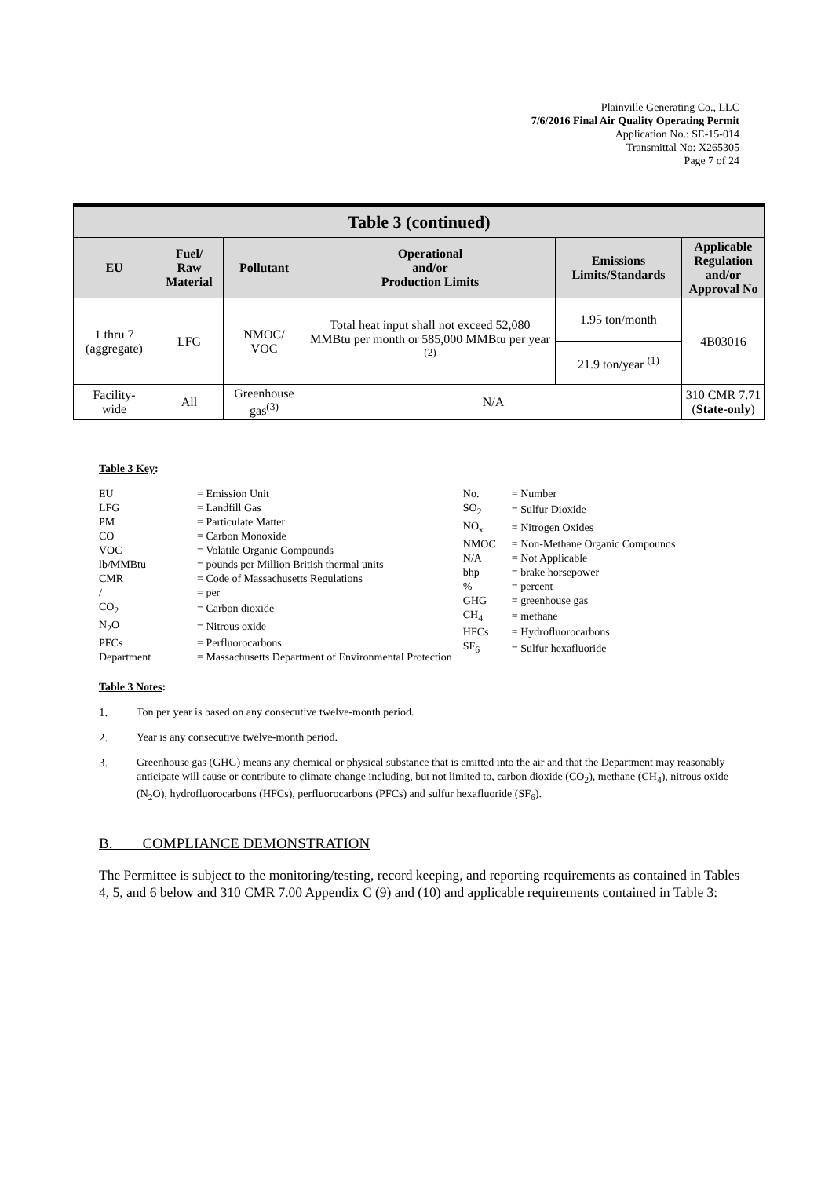Plainville Generating Co., LLC
7/6/2016 Final Air Quality Operating Permit
Application No.: SE-15-014
Transmittal No: X265305
Page 7 of 24
| Table 3 (continued) | | | | | |
| --- | --- | --- | --- | --- | --- |
| EU | Fuel/ Raw Material | Pollutant | Operational and/or Production Limits | Emissions Limits/Standards | Applicable Regulation and/or Approval No |
| 1 thru 7 (aggregate) | LFG | NMOC/ VOC | Total heat input shall not exceed 52,080 MMBtu per month or 585,000 MMBtu per year <sup>(2)</sup> | 1.95 ton/month | 4B03016 |
| | | | | 21.9 ton/year <sup>(1)</sup> | |
| Facility- wide | All | Greenhouse gas<sup>(3)</sup> | N/A | | 310 CMR 7.71 ( State-only ) |
Table 3 Key:
| EU | = Emission Unit |
| LFG | = Landfill Gas |
| PM | = Particulate Matter |
| CO | = Carbon Monoxide |
| VOC | = Volatile Organic Compounds |
| lb/MMBtu | = pounds per Million British thermal units |
| CMR | = Code of Massachusetts Regulations |
| / | = per |
| CO<sub>2</sub> | = Carbon dioxide |
| N<sub>2</sub>O | = Nitrous oxide |
| PFCs | = Perfluorocarbons |
| Department | = Massachusetts Department of Environmental Protection |
| No. | = Number |
| SO<sub>2</sub> | = Sulfur Dioxide |
| NO<sub>x</sub> | = Nitrogen Oxides |
| NMOC | = Non-Methane Organic Compounds |
| N/A | = Not Applicable |
| bhp | = brake horsepower |
| % | = percent |
| GHG | = greenhouse gas |
| CH<sub>4</sub> | = methane |
| HFCs | = Hydrofluorocarbons |
| SF<sub>6</sub> | = Sulfur hexafluoride |
Table 3 Notes:
1. Ton per year is based on any consecutive twelve-month period.
2. Year is any consecutive twelve-month period.
3. Greenhouse gas (GHG) means any chemical or physical substance that is emitted into the air and that the Department may reasonably anticipate will cause or contribute to climate change including, but not limited to, carbon dioxide (CO<sub>2</sub>), methane (CH<sub>4</sub>), nitrous oxide (N<sub>2</sub>O), hydrofluorocarbons (HFCs), perfluorocarbons (PFCs) and sulfur hexafluoride (SF<sub>6</sub>).
B. COMPLIANCE DEMONSTRATION
The Permittee is subject to the monitoring/testing, record keeping, and reporting requirements as contained in Tables 4, 5, and 6 below and 310 CMR 7.00 Appendix C (9) and (10) and applicable requirements contained in Table 3: